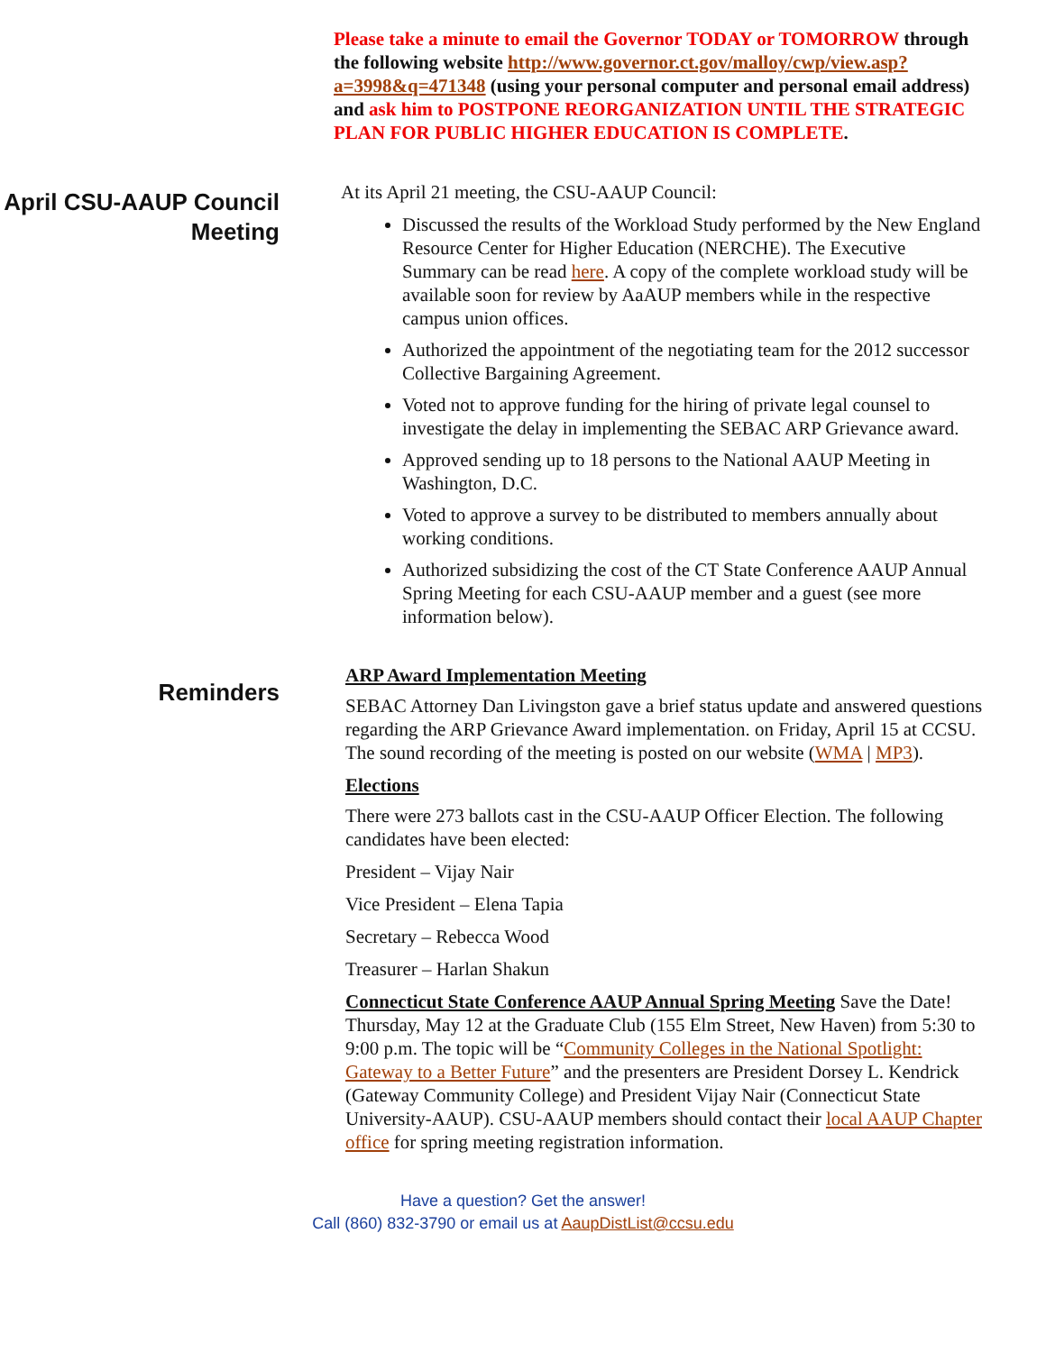Please take a minute to email the Governor TODAY or TOMORROW through the following website http://www.governor.ct.gov/malloy/cwp/view.asp?a=3998&q=471348 (using your personal computer and personal email address) and ask him to POSTPONE REORGANIZATION UNTIL THE STRATEGIC PLAN FOR PUBLIC HIGHER EDUCATION IS COMPLETE.
April CSU-AAUP Council Meeting
At its April 21 meeting, the CSU-AAUP Council:
Discussed the results of the Workload Study performed by the New England Resource Center for Higher Education (NERCHE). The Executive Summary can be read here. A copy of the complete workload study will be available soon for review by AaAUP members while in the respective campus union offices.
Authorized the appointment of the negotiating team for the 2012 successor Collective Bargaining Agreement.
Voted not to approve funding for the hiring of private legal counsel to investigate the delay in implementing the SEBAC ARP Grievance award.
Approved sending up to 18 persons to the National AAUP Meeting in Washington, D.C.
Voted to approve a survey to be distributed to members annually about working conditions.
Authorized subsidizing the cost of the CT State Conference AAUP Annual Spring Meeting for each CSU-AAUP member and a guest (see more information below).
Reminders
ARP Award Implementation Meeting
SEBAC Attorney Dan Livingston gave a brief status update and answered questions regarding the ARP Grievance Award implementation. on Friday, April 15 at CCSU. The sound recording of the meeting is posted on our website (WMA | MP3).
Elections
There were 273 ballots cast in the CSU-AAUP Officer Election. The following candidates have been elected:
President – Vijay Nair
Vice President – Elena Tapia
Secretary – Rebecca Wood
Treasurer – Harlan Shakun
Connecticut State Conference AAUP Annual Spring Meeting Save the Date! Thursday, May 12 at the Graduate Club (155 Elm Street, New Haven) from 5:30 to 9:00 p.m. The topic will be “Community Colleges in the National Spotlight: Gateway to a Better Future” and the presenters are President Dorsey L. Kendrick (Gateway Community College) and President Vijay Nair (Connecticut State University-AAUP). CSU-AAUP members should contact their local AAUP Chapter office for spring meeting registration information.
Have a question? Get the answer!
Call (860) 832-3790 or email us at AaupDistList@ccsu.edu